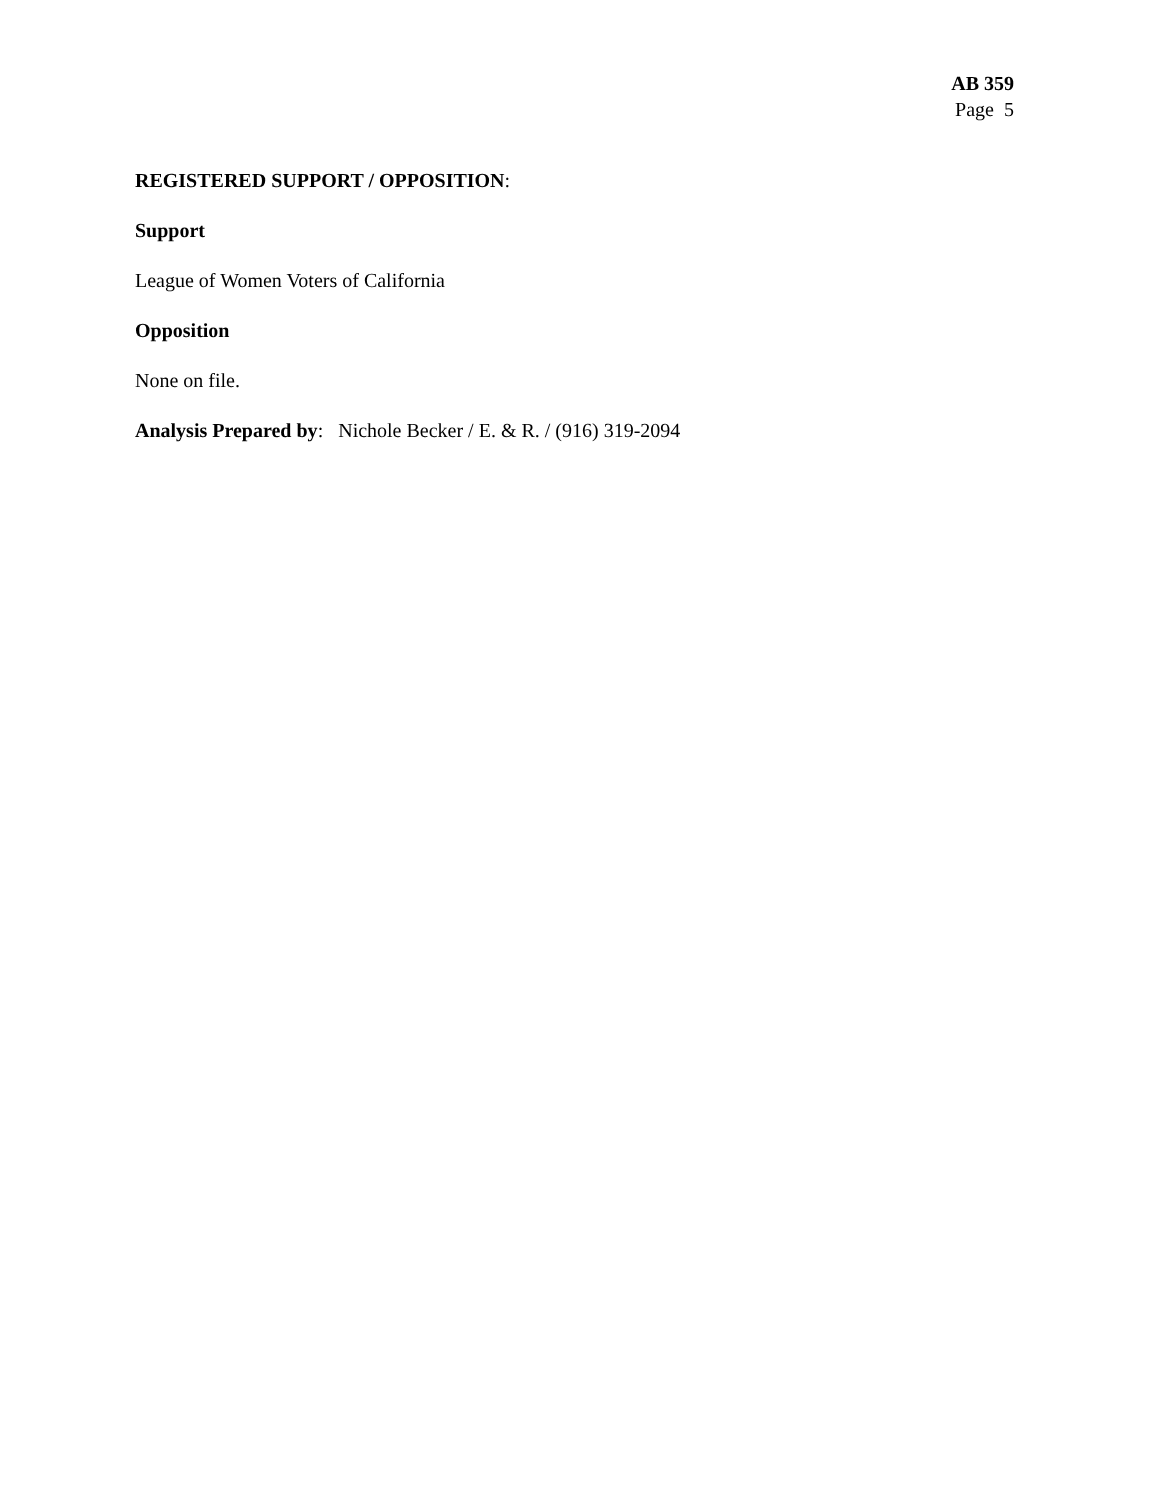AB 359
Page 5
REGISTERED SUPPORT / OPPOSITION:
Support
League of Women Voters of California
Opposition
None on file.
Analysis Prepared by: Nichole Becker / E. & R. / (916) 319-2094